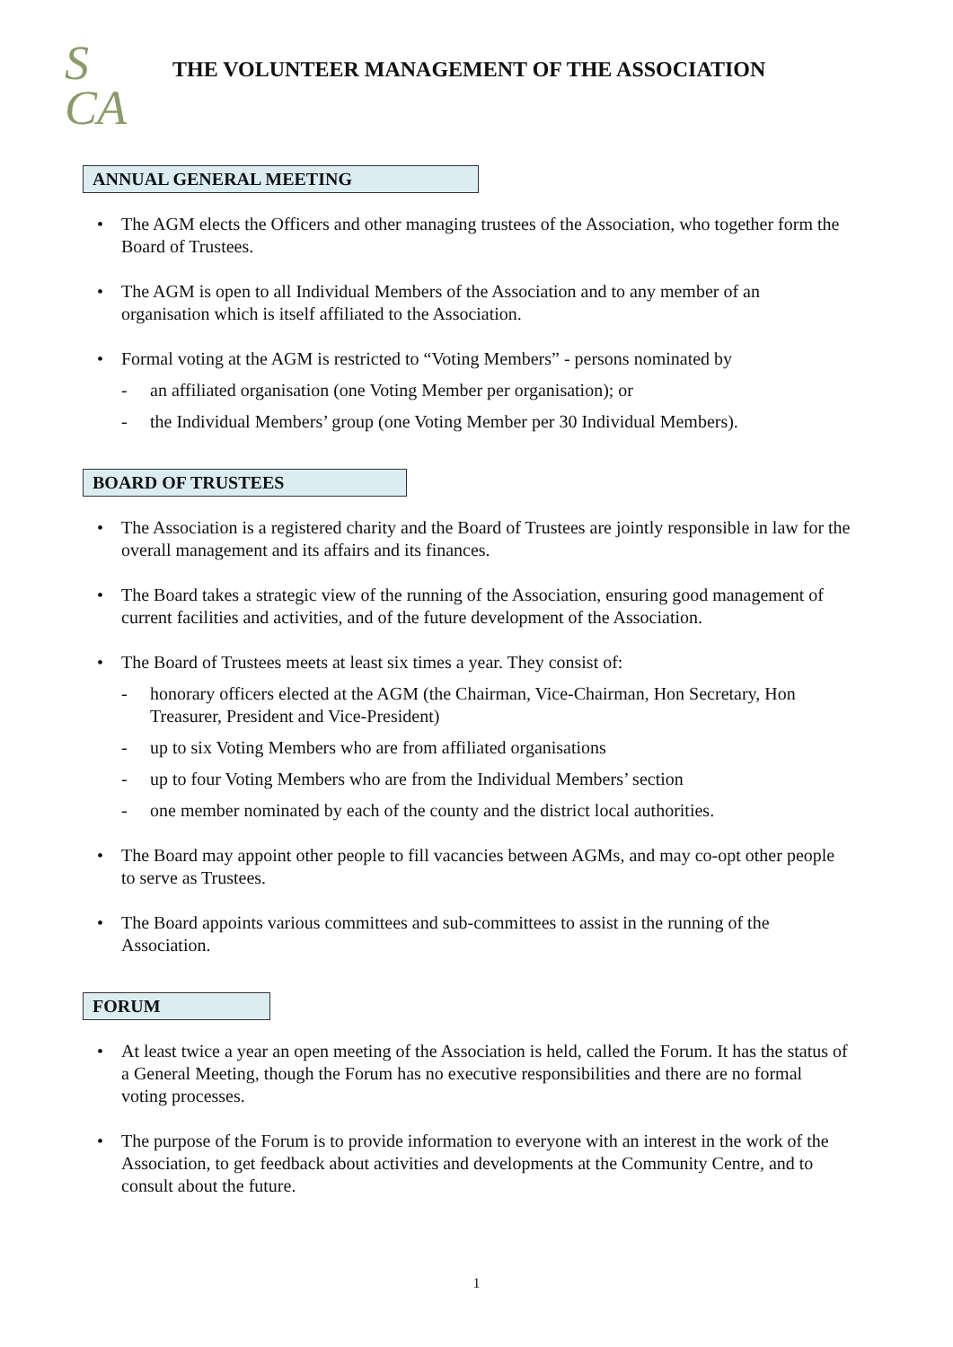S
CA
THE VOLUNTEER MANAGEMENT OF THE ASSOCIATION
ANNUAL GENERAL MEETING
• The AGM elects the Officers and other managing trustees of the Association, who together form the Board of Trustees.
• The AGM is open to all Individual Members of the Association and to any member of an organisation which is itself affiliated to the Association.
• Formal voting at the AGM is restricted to “Voting Members” - persons nominated by
- an affiliated organisation (one Voting Member per organisation); or
- the Individual Members’ group (one Voting Member per 30 Individual Members).
BOARD OF TRUSTEES
• The Association is a registered charity and the Board of Trustees are jointly responsible in law for the overall management and its affairs and its finances.
• The Board takes a strategic view of the running of the Association, ensuring good management of current facilities and activities, and of the future development of the Association.
• The Board of Trustees meets at least six times a year. They consist of:
- honorary officers elected at the AGM (the Chairman, Vice-Chairman, Hon Secretary, Hon Treasurer, President and Vice-President)
- up to six Voting Members who are from affiliated organisations
- up to four Voting Members who are from the Individual Members’ section
- one member nominated by each of the county and the district local authorities.
• The Board may appoint other people to fill vacancies between AGMs, and may co-opt other people to serve as Trustees.
• The Board appoints various committees and sub-committees to assist in the running of the Association.
FORUM
• At least twice a year an open meeting of the Association is held, called the Forum. It has the status of a General Meeting, though the Forum has no executive responsibilities and there are no formal voting processes.
• The purpose of the Forum is to provide information to everyone with an interest in the work of the Association, to get feedback about activities and developments at the Community Centre, and to consult about the future.
1